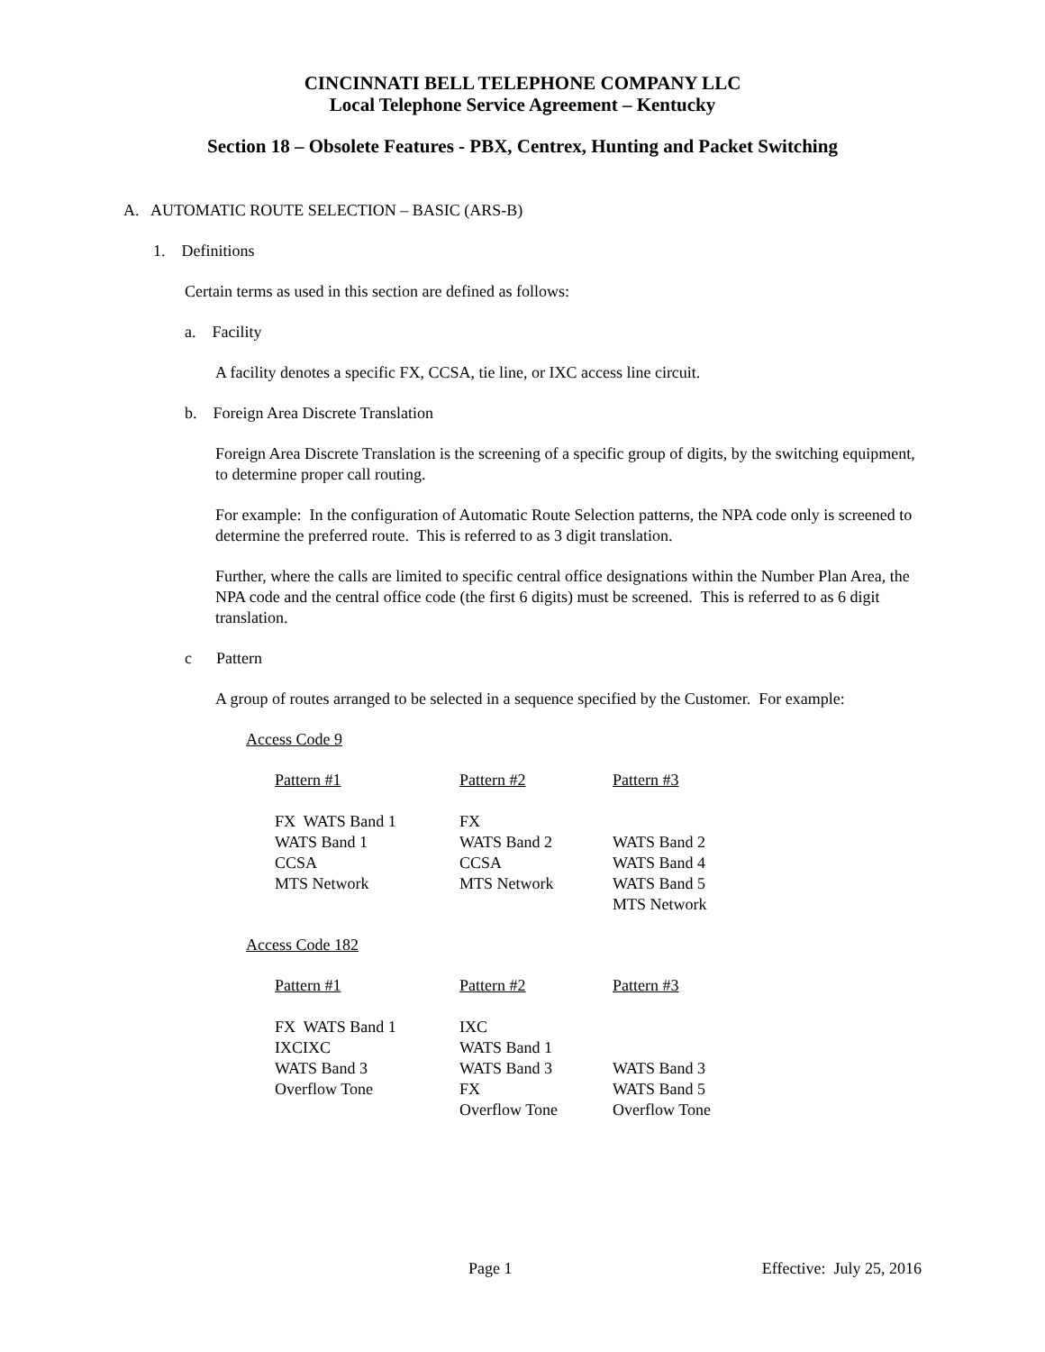CINCINNATI BELL TELEPHONE COMPANY LLC
Local Telephone Service Agreement – Kentucky
Section 18 – Obsolete Features - PBX, Centrex, Hunting and Packet Switching
A. AUTOMATIC ROUTE SELECTION – BASIC (ARS-B)
1. Definitions
Certain terms as used in this section are defined as follows:
a. Facility
A facility denotes a specific FX, CCSA, tie line, or IXC access line circuit.
b. Foreign Area Discrete Translation
Foreign Area Discrete Translation is the screening of a specific group of digits, by the switching equipment, to determine proper call routing.
For example: In the configuration of Automatic Route Selection patterns, the NPA code only is screened to determine the preferred route. This is referred to as 3 digit translation.
Further, where the calls are limited to specific central office designations within the Number Plan Area, the NPA code and the central office code (the first 6 digits) must be screened. This is referred to as 6 digit translation.
c Pattern
A group of routes arranged to be selected in a sequence specified by the Customer. For example:
Access Code 9
| Pattern #1 | Pattern #2 | Pattern #3 |
| --- | --- | --- |
| FX WATS Band 1 | FX | |
| WATS Band 1 | WATS Band 2 | WATS Band 2 |
| CCSA | CCSA | WATS Band 4 |
| MTS Network | MTS Network | WATS Band 5 |
| | | MTS Network |
Access Code 182
| Pattern #1 | Pattern #2 | Pattern #3 |
| --- | --- | --- |
| FX WATS Band 1 | IXC | |
| IXCIXC | WATS Band 1 | |
| WATS Band 3 | WATS Band 3 | WATS Band 3 |
| Overflow Tone | FX | WATS Band 5 |
| | Overflow Tone | Overflow Tone |
Page 1 Effective: July 25, 2016